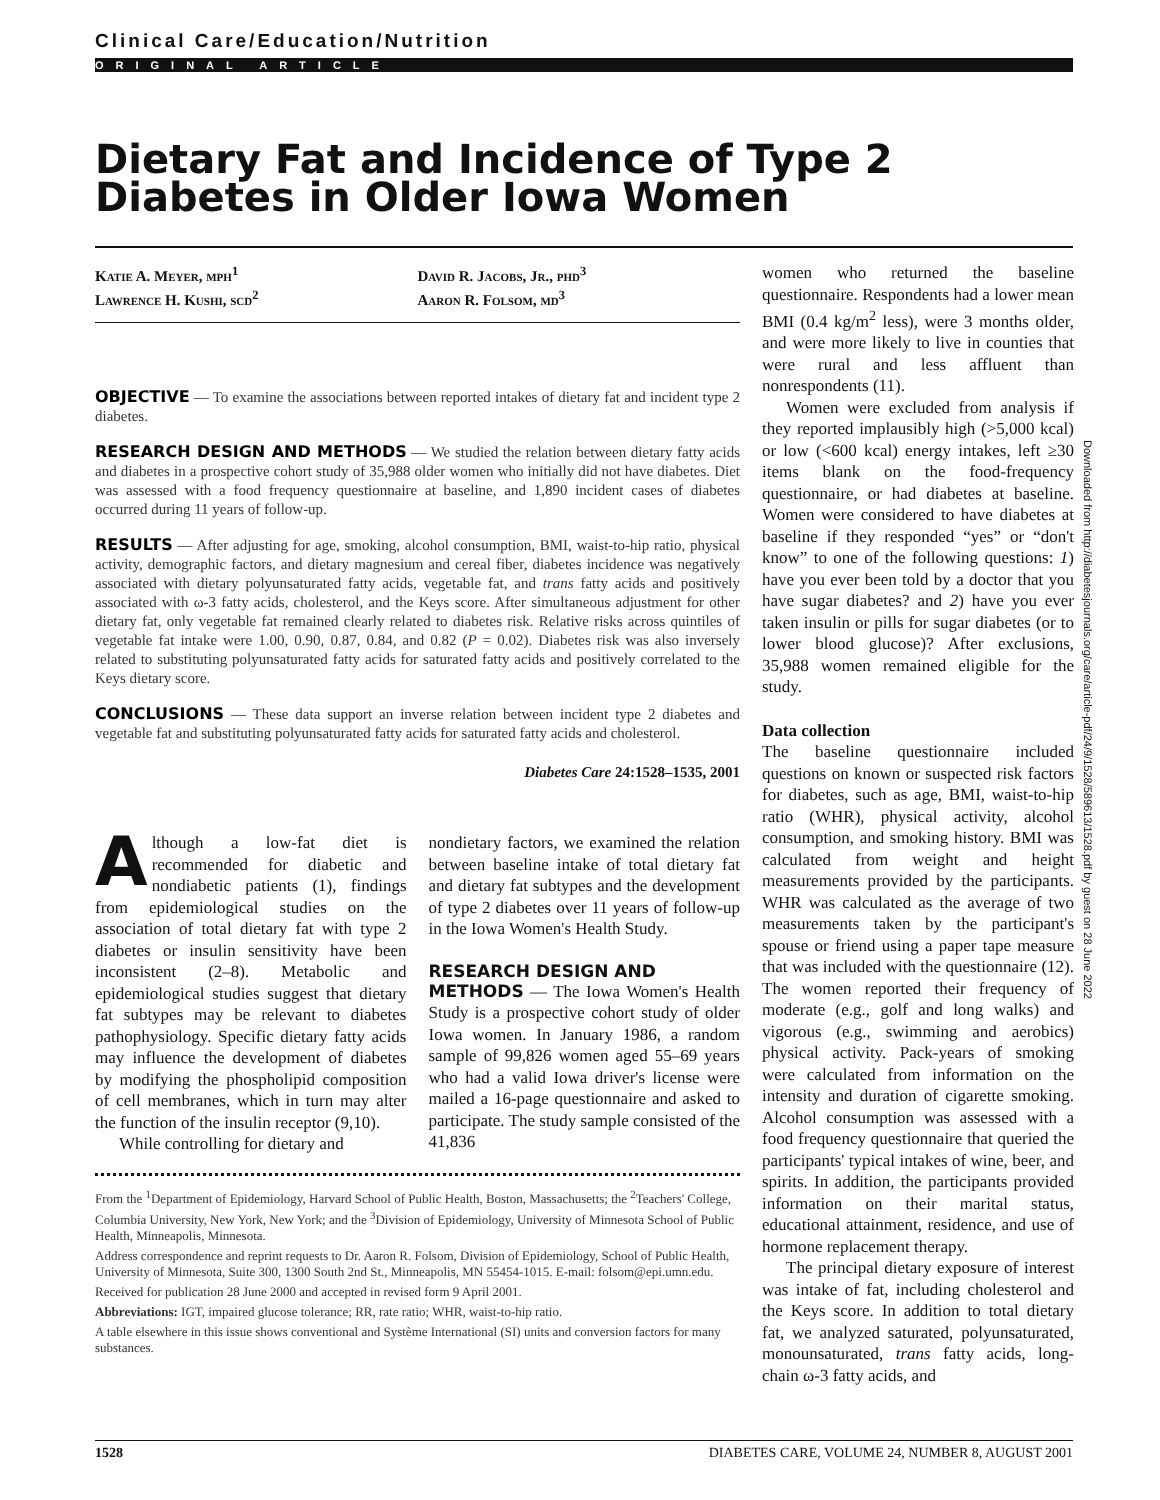Clinical Care/Education/Nutrition
ORIGINAL ARTICLE
Dietary Fat and Incidence of Type 2 Diabetes in Older Iowa Women
Katie A. Meyer, mph<sup>1</sup>
Lawrence H. Kushi, scd<sup>2</sup>
David R. Jacobs, Jr., phd<sup>3</sup>
Aaron R. Folsom, md<sup>3</sup>
OBJECTIVE — To examine the associations between reported intakes of dietary fat and incident type 2 diabetes.
RESEARCH DESIGN AND METHODS — We studied the relation between dietary fatty acids and diabetes in a prospective cohort study of 35,988 older women who initially did not have diabetes. Diet was assessed with a food frequency questionnaire at baseline, and 1,890 incident cases of diabetes occurred during 11 years of follow-up.
RESULTS — After adjusting for age, smoking, alcohol consumption, BMI, waist-to-hip ratio, physical activity, demographic factors, and dietary magnesium and cereal fiber, diabetes incidence was negatively associated with dietary polyunsaturated fatty acids, vegetable fat, and trans fatty acids and positively associated with ω-3 fatty acids, cholesterol, and the Keys score. After simultaneous adjustment for other dietary fat, only vegetable fat remained clearly related to diabetes risk. Relative risks across quintiles of vegetable fat intake were 1.00, 0.90, 0.87, 0.84, and 0.82 (P = 0.02). Diabetes risk was also inversely related to substituting polyunsaturated fatty acids for saturated fatty acids and positively correlated to the Keys dietary score.
CONCLUSIONS — These data support an inverse relation between incident type 2 diabetes and vegetable fat and substituting polyunsaturated fatty acids for saturated fatty acids and cholesterol.
Diabetes Care 24:1528–1535, 2001
Although a low-fat diet is recommended for diabetic and nondiabetic patients (1), findings from epidemiological studies on the association of total dietary fat with type 2 diabetes or insulin sensitivity have been inconsistent (2–8). Metabolic and epidemiological studies suggest that dietary fat subtypes may be relevant to diabetes pathophysiology. Specific dietary fatty acids may influence the development of diabetes by modifying the phospholipid composition of cell membranes, which in turn may alter the function of the insulin receptor (9,10).
While controlling for dietary and
nondietary factors, we examined the relation between baseline intake of total dietary fat and dietary fat subtypes and the development of type 2 diabetes over 11 years of follow-up in the Iowa Women's Health Study.
RESEARCH DESIGN AND
METHODS — The Iowa Women's Health Study is a prospective cohort study of older Iowa women. In January 1986, a random sample of 99,826 women aged 55–69 years who had a valid Iowa driver's license were mailed a 16-page questionnaire and asked to participate. The study sample consisted of the 41,836
From the <sup>1</sup>Department of Epidemiology, Harvard School of Public Health, Boston, Massachusetts; the <sup>2</sup>Teachers' College, Columbia University, New York, New York; and the <sup>3</sup>Division of Epidemiology, University of Minnesota School of Public Health, Minneapolis, Minnesota.
Address correspondence and reprint requests to Dr. Aaron R. Folsom, Division of Epidemiology, School of Public Health, University of Minnesota, Suite 300, 1300 South 2nd St., Minneapolis, MN 55454-1015. E-mail: folsom@epi.umn.edu.
Received for publication 28 June 2000 and accepted in revised form 9 April 2001.
Abbreviations: IGT, impaired glucose tolerance; RR, rate ratio; WHR, waist-to-hip ratio.
A table elsewhere in this issue shows conventional and Système International (SI) units and conversion factors for many substances.
women who returned the baseline questionnaire. Respondents had a lower mean BMI (0.4 kg/m<sup>2</sup> less), were 3 months older, and were more likely to live in counties that were rural and less affluent than nonrespondents (11).
Women were excluded from analysis if they reported implausibly high (>5,000 kcal) or low (<600 kcal) energy intakes, left ≥30 items blank on the food-frequency questionnaire, or had diabetes at baseline. Women were considered to have diabetes at baseline if they responded “yes” or “don't know” to one of the following questions: 1) have you ever been told by a doctor that you have sugar diabetes? and 2) have you ever taken insulin or pills for sugar diabetes (or to lower blood glucose)? After exclusions, 35,988 women remained eligible for the study.
Data collection
The baseline questionnaire included questions on known or suspected risk factors for diabetes, such as age, BMI, waist-to-hip ratio (WHR), physical activity, alcohol consumption, and smoking history. BMI was calculated from weight and height measurements provided by the participants. WHR was calculated as the average of two measurements taken by the participant's spouse or friend using a paper tape measure that was included with the questionnaire (12). The women reported their frequency of moderate (e.g., golf and long walks) and vigorous (e.g., swimming and aerobics) physical activity. Pack-years of smoking were calculated from information on the intensity and duration of cigarette smoking. Alcohol consumption was assessed with a food frequency questionnaire that queried the participants' typical intakes of wine, beer, and spirits. In addition, the participants provided information on their marital status, educational attainment, residence, and use of hormone replacement therapy.
The principal dietary exposure of interest was intake of fat, including cholesterol and the Keys score. In addition to total dietary fat, we analyzed saturated, polyunsaturated, monounsaturated, trans fatty acids, long-chain ω-3 fatty acids, and
Downloaded from http://diabetesjournals.org/care/article-pdf/24/9/1528/589613/1528.pdf by guest on 28 June 2022
1528 DIABETES CARE, VOLUME 24, NUMBER 8, AUGUST 2001